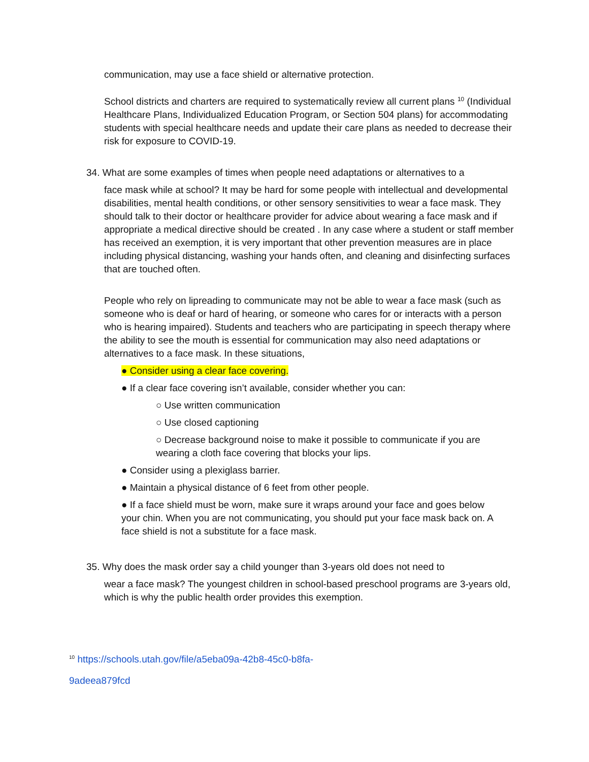communication, may use a face shield or alternative protection.
School districts and charters are required to systematically review all current plans <sup>10</sup> (Individual Healthcare Plans, Individualized Education Program, or Section 504 plans) for accommodating students with special healthcare needs and update their care plans as needed to decrease their risk for exposure to COVID-19.
34. What are some examples of times when people need adaptations or alternatives to a
face mask while at school? It may be hard for some people with intellectual and developmental disabilities, mental health conditions, or other sensory sensitivities to wear a face mask. They should talk to their doctor or healthcare provider for advice about wearing a face mask and if appropriate a medical directive should be created . In any case where a student or staff member has received an exemption, it is very important that other prevention measures are in place including physical distancing, washing your hands often, and cleaning and disinfecting surfaces that are touched often.
People who rely on lipreading to communicate may not be able to wear a face mask (such as someone who is deaf or hard of hearing, or someone who cares for or interacts with a person who is hearing impaired). Students and teachers who are participating in speech therapy where the ability to see the mouth is essential for communication may also need adaptations or alternatives to a face mask. In these situations,
● Consider using a clear face covering.
● If a clear face covering isn’t available, consider whether you can:
○ Use written communication
○ Use closed captioning
○ Decrease background noise to make it possible to communicate if you are wearing a cloth face covering that blocks your lips.
● Consider using a plexiglass barrier.
● Maintain a physical distance of 6 feet from other people.
● If a face shield must be worn, make sure it wraps around your face and goes below your chin. When you are not communicating, you should put your face mask back on. A face shield is not a substitute for a face mask.
35. Why does the mask order say a child younger than 3-years old does not need to
wear a face mask? The youngest children in school-based preschool programs are 3-years old, which is why the public health order provides this exemption.
<sup>10</sup> https://schools.utah.gov/file/a5eba09a-42b8-45c0-b8fa-
9adeea879fcd